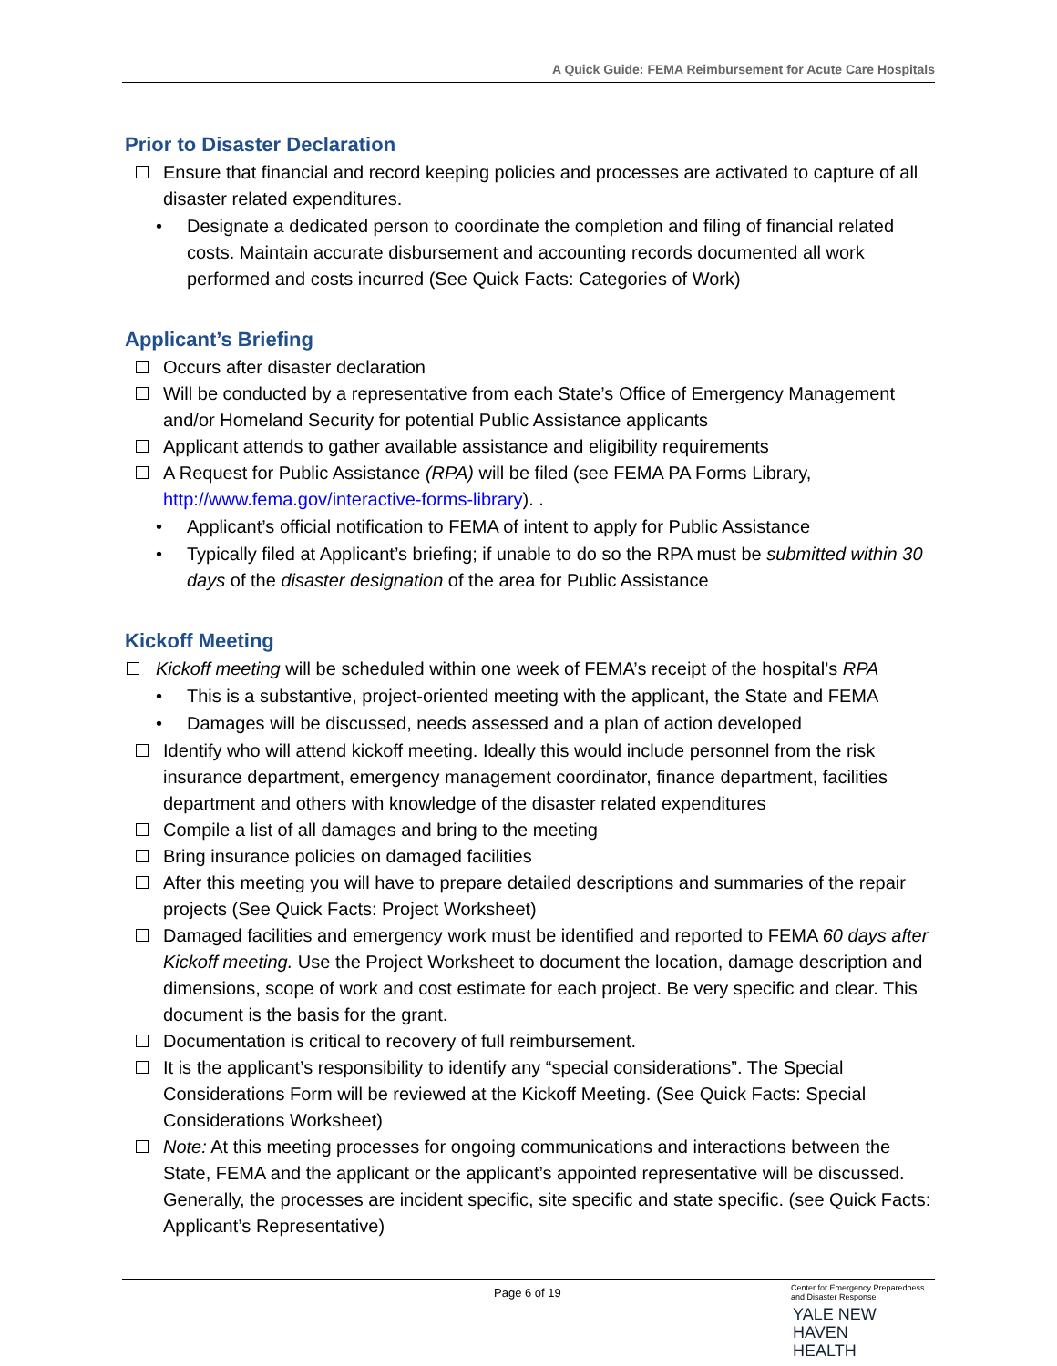A Quick Guide: FEMA Reimbursement for Acute Care Hospitals
Prior to Disaster Declaration
Ensure that financial and record keeping policies and processes are activated to capture of all disaster related expenditures.
• Designate a dedicated person to coordinate the completion and filing of financial related costs. Maintain accurate disbursement and accounting records documented all work performed and costs incurred (See Quick Facts: Categories of Work)
Applicant’s Briefing
Occurs after disaster declaration
Will be conducted by a representative from each State’s Office of Emergency Management and/or Homeland Security for potential Public Assistance applicants
Applicant attends to gather available assistance and eligibility requirements
A Request for Public Assistance (RPA) will be filed (see FEMA PA Forms Library, http://www.fema.gov/interactive-forms-library). .
• Applicant’s official notification to FEMA of intent to apply for Public Assistance
• Typically filed at Applicant’s briefing; if unable to do so the RPA must be submitted within 30 days of the disaster designation of the area for Public Assistance
Kickoff Meeting
Kickoff meeting will be scheduled within one week of FEMA’s receipt of the hospital’s RPA
• This is a substantive, project-oriented meeting with the applicant, the State and FEMA
• Damages will be discussed, needs assessed and a plan of action developed
Identify who will attend kickoff meeting. Ideally this would include personnel from the risk insurance department, emergency management coordinator, finance department, facilities department and others with knowledge of the disaster related expenditures
Compile a list of all damages and bring to the meeting
Bring insurance policies on damaged facilities
After this meeting you will have to prepare detailed descriptions and summaries of the repair projects (See Quick Facts: Project Worksheet)
Damaged facilities and emergency work must be identified and reported to FEMA 60 days after Kickoff meeting. Use the Project Worksheet to document the location, damage description and dimensions, scope of work and cost estimate for each project. Be very specific and clear. This document is the basis for the grant.
Documentation is critical to recovery of full reimbursement.
It is the applicant’s responsibility to identify any “special considerations”. The Special Considerations Form will be reviewed at the Kickoff Meeting. (See Quick Facts: Special Considerations Worksheet)
Note: At this meeting processes for ongoing communications and interactions between the State, FEMA and the applicant or the applicant’s appointed representative will be discussed. Generally, the processes are incident specific, site specific and state specific. (see Quick Facts: Applicant’s Representative)
Page 6 of 19
Center for Emergency Preparedness and Disaster Response
YALE NEW HAVEN
HEALTH